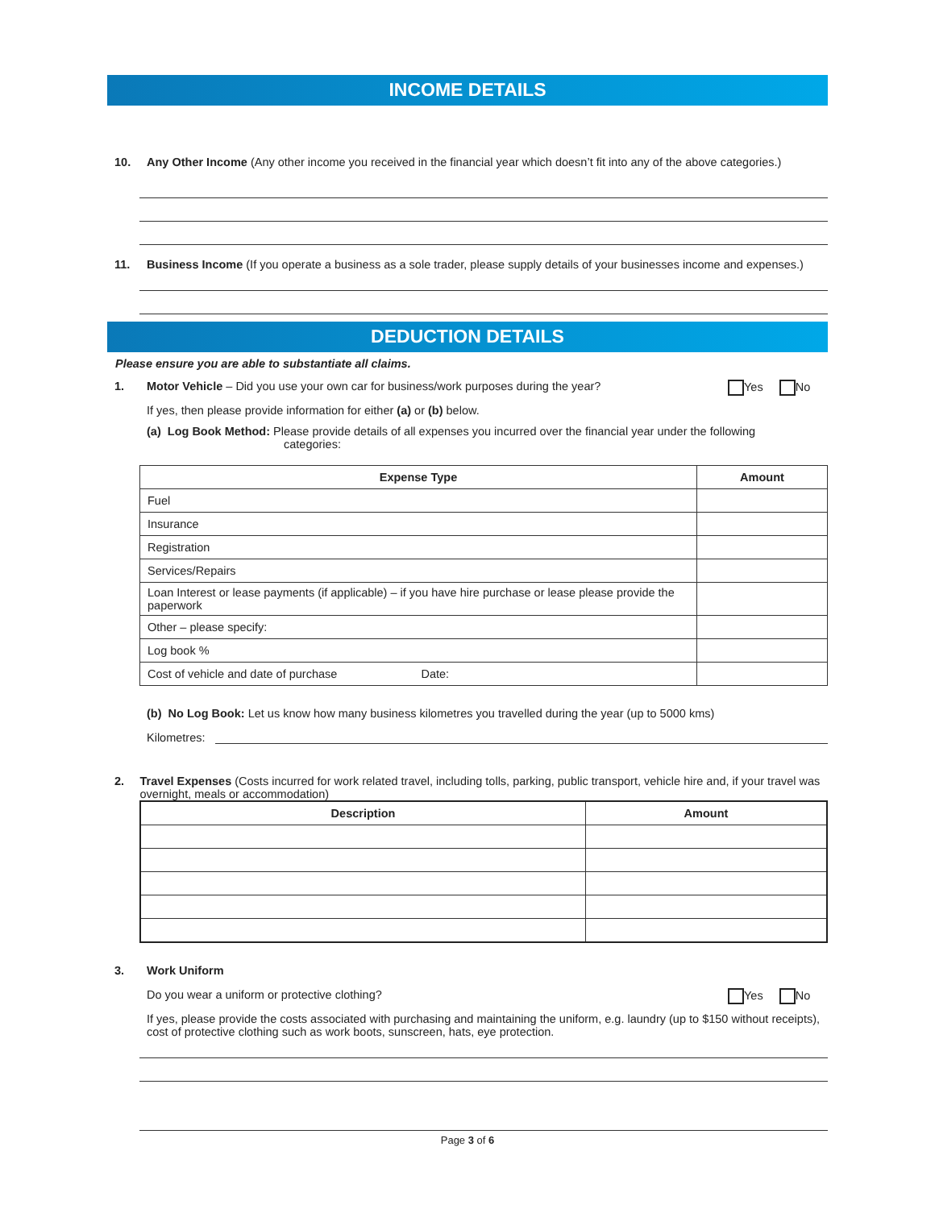INCOME DETAILS
10. Any Other Income (Any other income you received in the financial year which doesn’t fit into any of the above categories.)
11. Business Income (If you operate a business as a sole trader, please supply details of your businesses income and expenses.)
DEDUCTION DETAILS
Please ensure you are able to substantiate all claims.
1. Motor Vehicle – Did you use your own car for business/work purposes during the year?
Yes No
If yes, then please provide information for either (a) or (b) below.
(a) Log Book Method: Please provide details of all expenses you incurred over the financial year under the following
categories:
| Expense Type | Amount |
| --- | --- |
| Fuel | |
| Insurance | |
| Registration | |
| Services/Repairs | |
| Loan Interest or lease payments (if applicable) – if you have hire purchase or lease please provide the paperwork | |
| Other – please specify: | |
| Log book % | |
| Cost of vehicle and date of purchase Date: | |
(b) No Log Book: Let us know how many business kilometres you travelled during the year (up to 5000 kms)
Kilometres:
2. Travel Expenses (Costs incurred for work related travel, including tolls, parking, public transport, vehicle hire and, if your travel was overnight, meals or accommodation)
| Description | Amount |
| --- | --- |
3. Work Uniform
Do you wear a uniform or protective clothing?
Yes No
If yes, please provide the costs associated with purchasing and maintaining the uniform, e.g. laundry (up to $150 without receipts), cost of protective clothing such as work boots, sunscreen, hats, eye protection.
Page 3 of 6